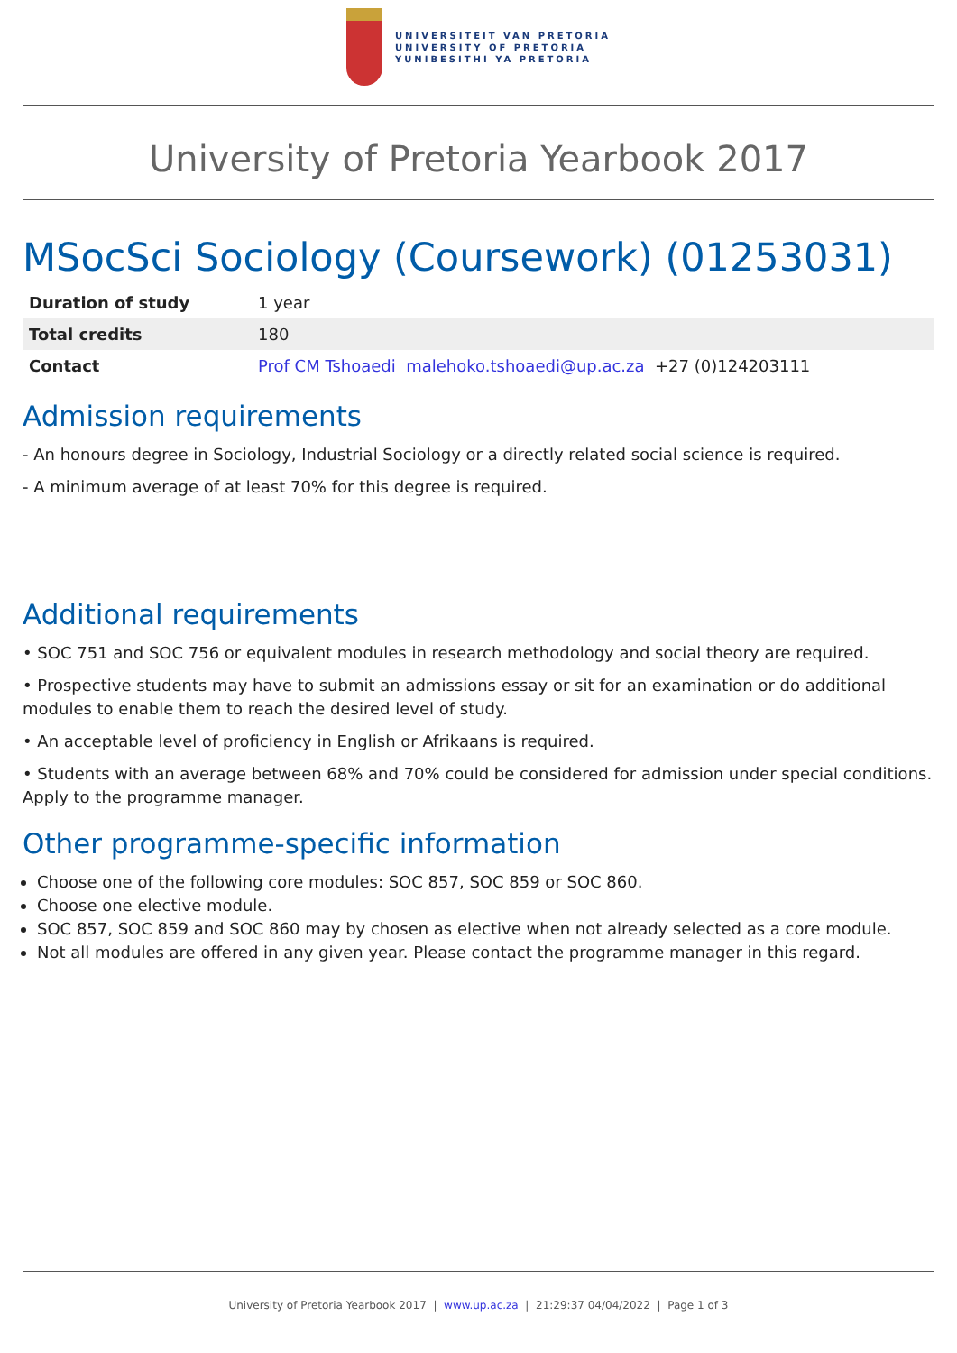UNIVERSITEIT VAN PRETORIA
UNIVERSITY OF PRETORIA
YUNIBESITHI YA PRETORIA
University of Pretoria Yearbook 2017
MSocSci Sociology (Coursework) (01253031)
| Duration of study | 1 year |
| Total credits | 180 |
| Contact | Prof CM Tshoaedi malehoko.tshoaedi@up.ac.za +27 (0)124203111 |
Admission requirements
- An honours degree in Sociology, Industrial Sociology or a directly related social science is required.
- A minimum average of at least 70% for this degree is required.
Additional requirements
• SOC 751 and SOC 756 or equivalent modules in research methodology and social theory are required.
• Prospective students may have to submit an admissions essay or sit for an examination or do additional modules to enable them to reach the desired level of study.
• An acceptable level of proficiency in English or Afrikaans is required.
• Students with an average between 68% and 70% could be considered for admission under special conditions. Apply to the programme manager.
Other programme-specific information
Choose one of the following core modules: SOC 857, SOC 859 or SOC 860.
Choose one elective module.
SOC 857, SOC 859 and SOC 860 may by chosen as elective when not already selected as a core module.
Not all modules are offered in any given year. Please contact the programme manager in this regard.
University of Pretoria Yearbook 2017 | www.up.ac.za | 21:29:37 04/04/2022 | Page 1 of 3